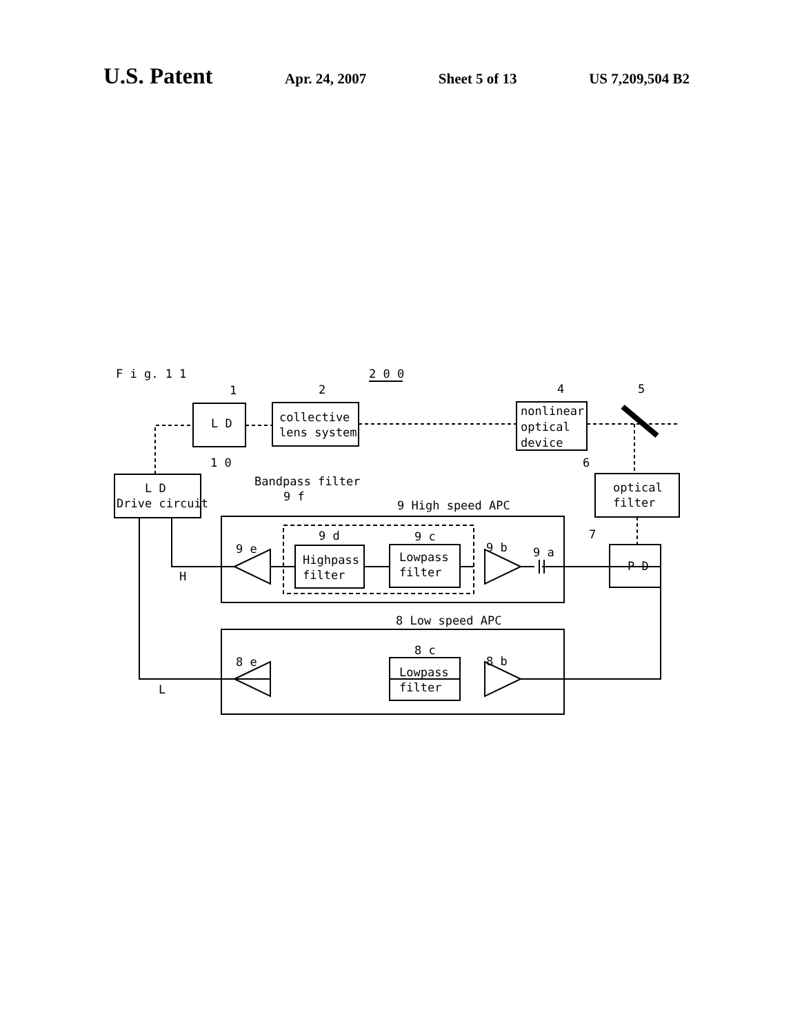U.S. Patent Apr. 24, 2007 Sheet 5 of 13 US 7,209,504 B2
F i g. 1 1
2 0 0
1
2
4
5
L D
collective
lens system
nonlinear
optical
device
1 0
6
L D
Drive circuit
Bandpass filter
9 f
9 High speed APC
optical
filter
9 d
9 c
7
9 e
9 b
9 a
Highpass
filter
Lowpass
filter
P D
H
8 Low speed APC
8 c
8 e
8 b
Lowpass
filter
L